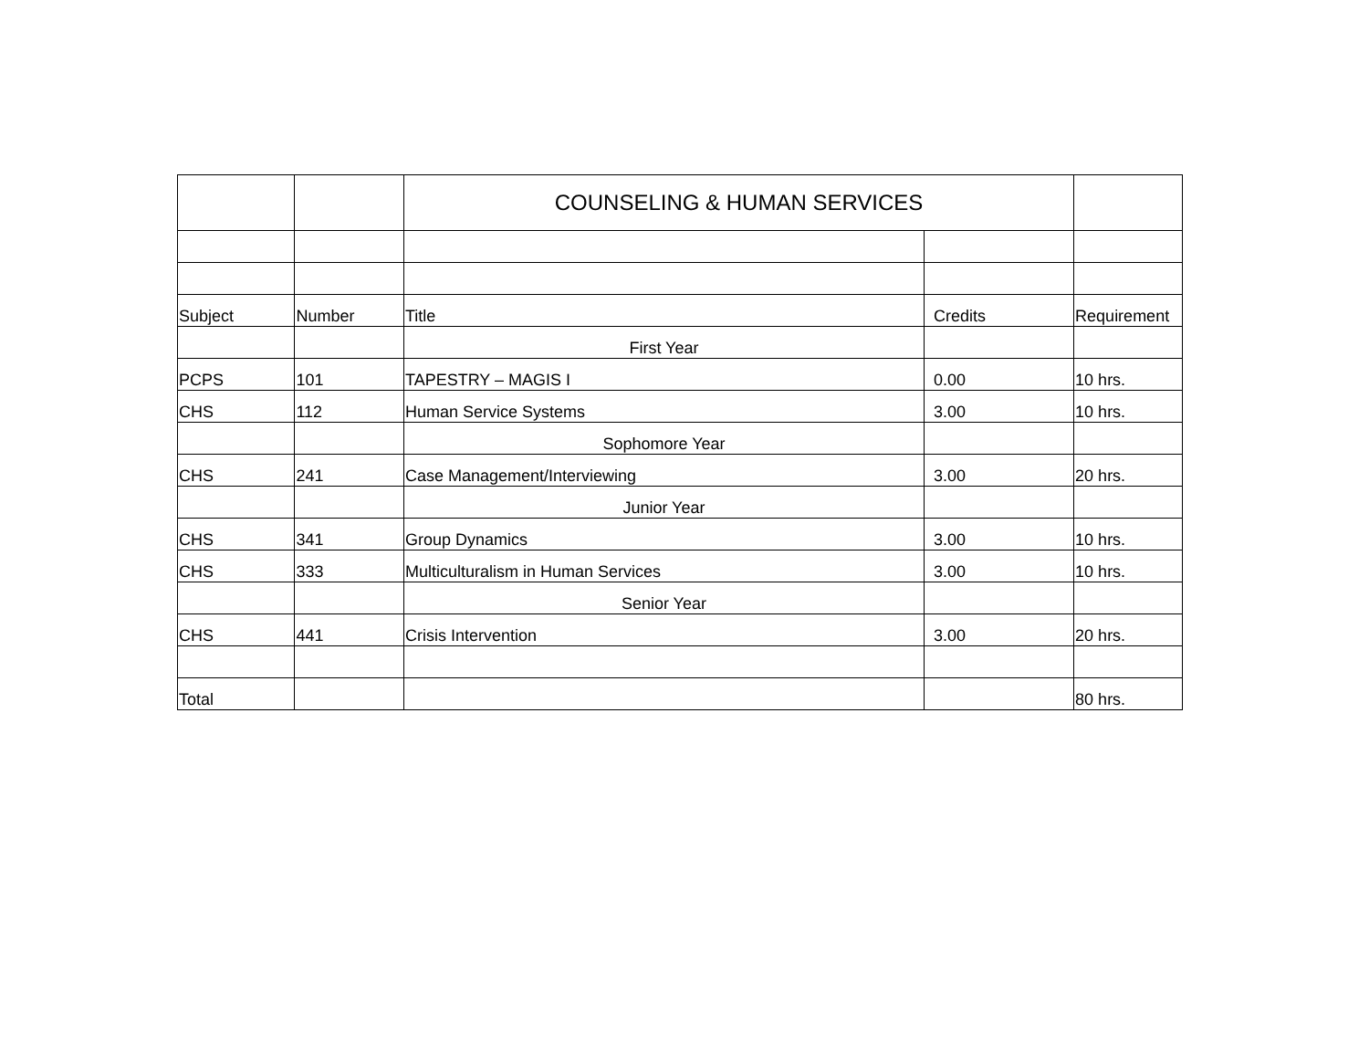| | | COUNSELING & HUMAN SERVICES | | |
| Subject | Number | Title | Credits | Requirement |
| | | First Year | | |
| PCPS | 101 | TAPESTRY – MAGIS I | 0.00 | 10 hrs. |
| CHS | 112 | Human Service Systems | 3.00 | 10 hrs. |
| | | Sophomore Year | | |
| CHS | 241 | Case Management/Interviewing | 3.00 | 20 hrs. |
| | | Junior Year | | |
| CHS | 341 | Group Dynamics | 3.00 | 10 hrs. |
| CHS | 333 | Multiculturalism in Human Services | 3.00 | 10 hrs. |
| | | Senior Year | | |
| CHS | 441 | Crisis Intervention | 3.00 | 20 hrs. |
| Total | | | | 80 hrs. |